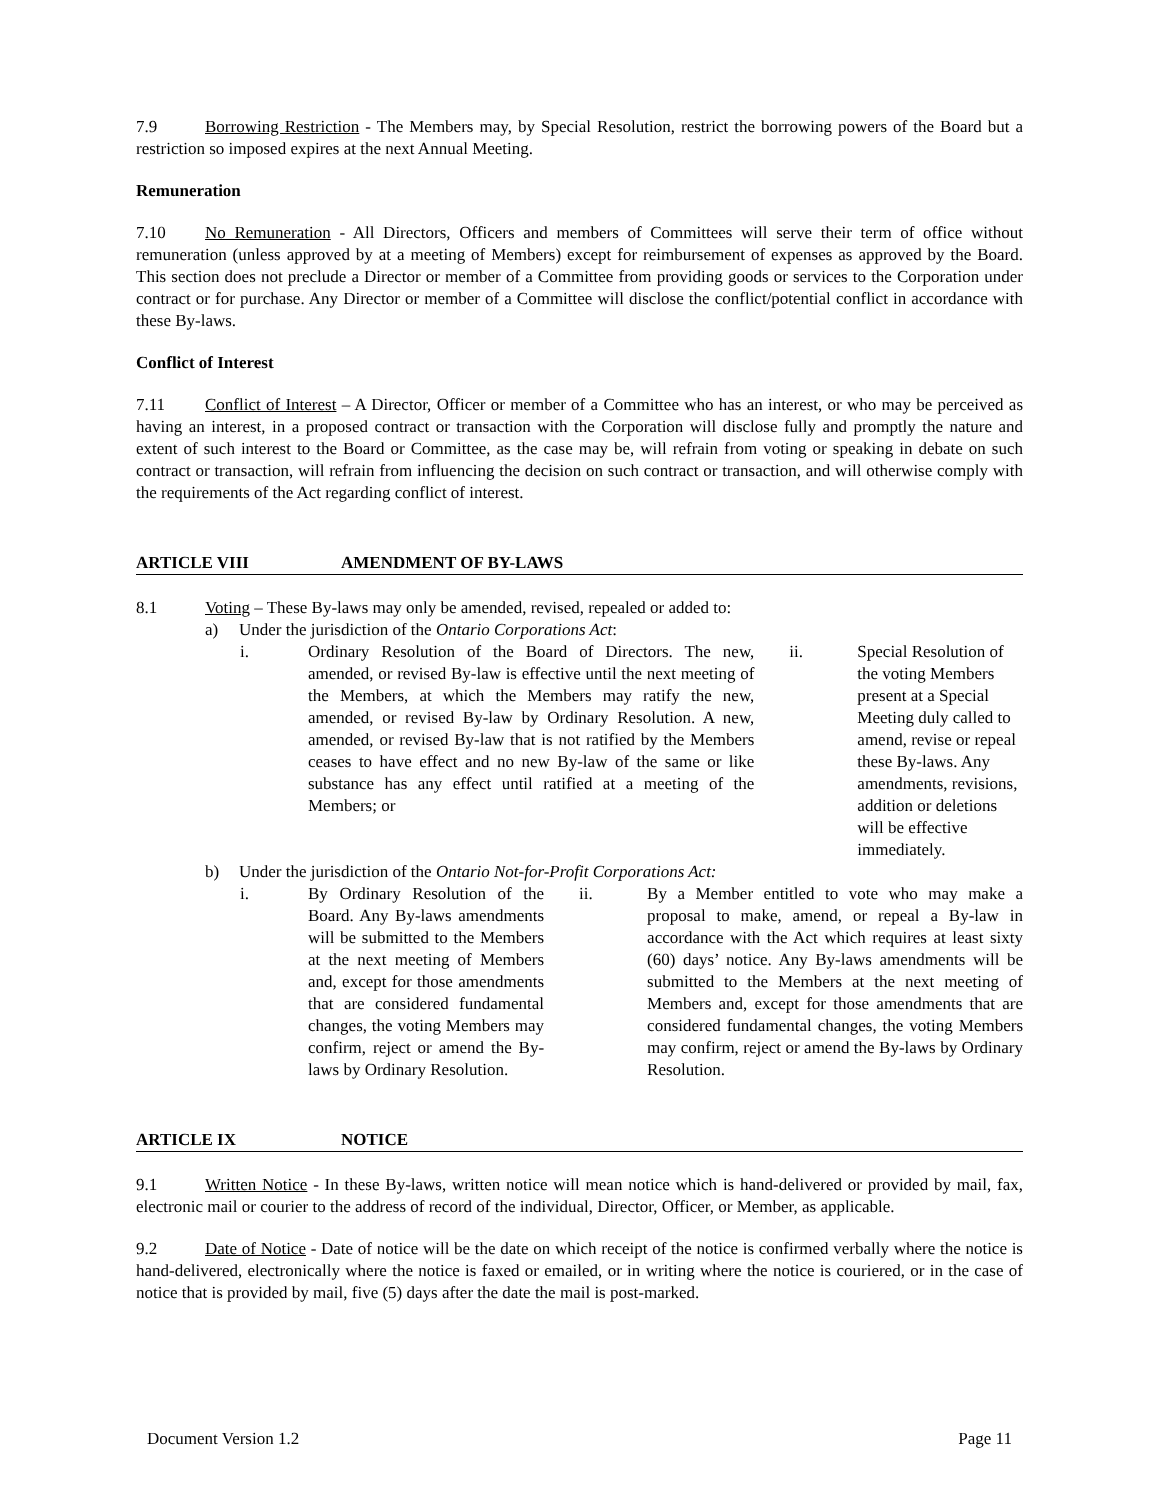7.9 Borrowing Restriction - The Members may, by Special Resolution, restrict the borrowing powers of the Board but a restriction so imposed expires at the next Annual Meeting.
Remuneration
7.10 No Remuneration - All Directors, Officers and members of Committees will serve their term of office without remuneration (unless approved by at a meeting of Members) except for reimbursement of expenses as approved by the Board. This section does not preclude a Director or member of a Committee from providing goods or services to the Corporation under contract or for purchase. Any Director or member of a Committee will disclose the conflict/potential conflict in accordance with these By-laws.
Conflict of Interest
7.11 Conflict of Interest – A Director, Officer or member of a Committee who has an interest, or who may be perceived as having an interest, in a proposed contract or transaction with the Corporation will disclose fully and promptly the nature and extent of such interest to the Board or Committee, as the case may be, will refrain from voting or speaking in debate on such contract or transaction, will refrain from influencing the decision on such contract or transaction, and will otherwise comply with the requirements of the Act regarding conflict of interest.
ARTICLE VIII AMENDMENT OF BY-LAWS
8.1 Voting – These By-laws may only be amended, revised, repealed or added to:
a) Under the jurisdiction of the Ontario Corporations Act:
i. Ordinary Resolution of the Board of Directors. The new, amended, or revised By-law is effective until the next meeting of the Members, at which the Members may ratify the new, amended, or revised By-law by Ordinary Resolution. A new, amended, or revised By-law that is not ratified by the Members ceases to have effect and no new By-law of the same or like substance has any effect until ratified at a meeting of the Members; or
ii. Special Resolution of the voting Members present at a Special Meeting duly called to amend, revise or repeal these By-laws. Any amendments, revisions, addition or deletions will be effective immediately.
b) Under the jurisdiction of the Ontario Not-for-Profit Corporations Act:
i. By Ordinary Resolution of the Board. Any By-laws amendments will be submitted to the Members at the next meeting of Members and, except for those amendments that are considered fundamental changes, the voting Members may confirm, reject or amend the By-laws by Ordinary Resolution.
ii. By a Member entitled to vote who may make a proposal to make, amend, or repeal a By-law in accordance with the Act which requires at least sixty (60) days’ notice. Any By-laws amendments will be submitted to the Members at the next meeting of Members and, except for those amendments that are considered fundamental changes, the voting Members may confirm, reject or amend the By-laws by Ordinary Resolution.
ARTICLE IX NOTICE
9.1 Written Notice - In these By-laws, written notice will mean notice which is hand-delivered or provided by mail, fax, electronic mail or courier to the address of record of the individual, Director, Officer, or Member, as applicable.
9.2 Date of Notice - Date of notice will be the date on which receipt of the notice is confirmed verbally where the notice is hand-delivered, electronically where the notice is faxed or emailed, or in writing where the notice is couriered, or in the case of notice that is provided by mail, five (5) days after the date the mail is post-marked.
Document Version 1.2 Page 11